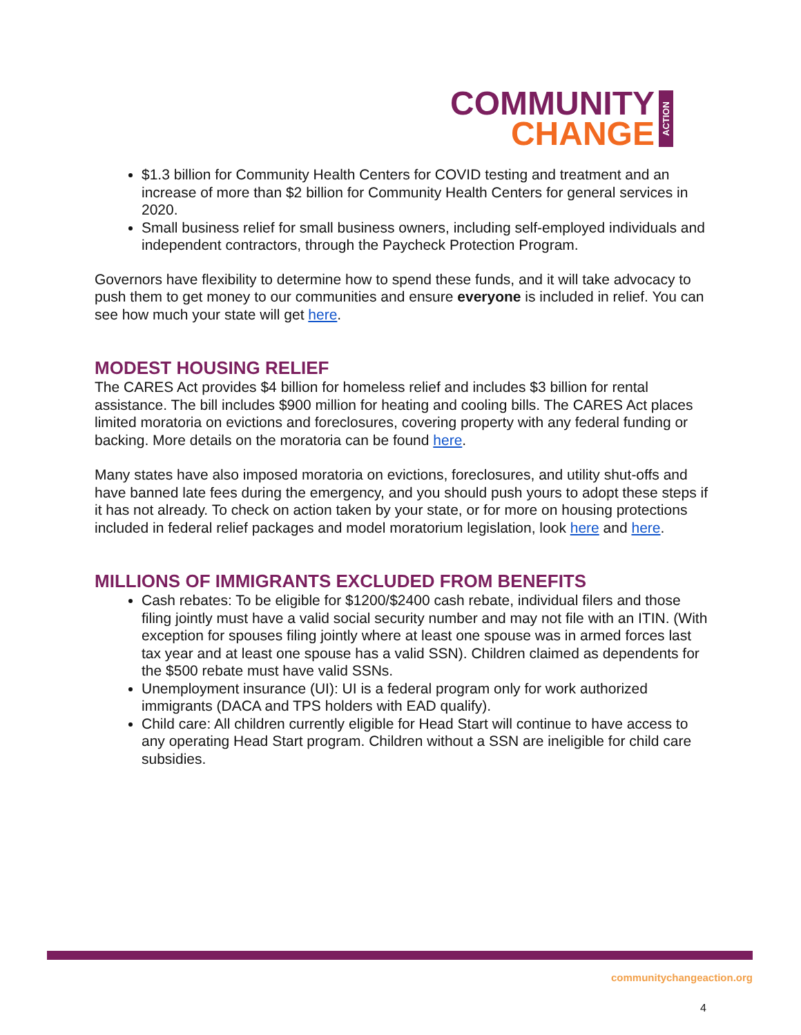COMMUNITY
CHANGE
ACTION
$1.3 billion for Community Health Centers for COVID testing and treatment and an increase of more than $2 billion for Community Health Centers for general services in 2020.
Small business relief for small business owners, including self-employed individuals and independent contractors, through the Paycheck Protection Program.
Governors have flexibility to determine how to spend these funds, and it will take advocacy to push them to get money to our communities and ensure everyone is included in relief. You can see how much your state will get here.
MODEST HOUSING RELIEF
The CARES Act provides $4 billion for homeless relief and includes $3 billion for rental assistance. The bill includes $900 million for heating and cooling bills. The CARES Act places limited moratoria on evictions and foreclosures, covering property with any federal funding or backing. More details on the moratoria can be found here.
Many states have also imposed moratoria on evictions, foreclosures, and utility shut-offs and have banned late fees during the emergency, and you should push yours to adopt these steps if it has not already. To check on action taken by your state, or for more on housing protections included in federal relief packages and model moratorium legislation, look here and here.
MILLIONS OF IMMIGRANTS EXCLUDED FROM BENEFITS
Cash rebates: To be eligible for $1200/$2400 cash rebate, individual filers and those filing jointly must have a valid social security number and may not file with an ITIN. (With exception for spouses filing jointly where at least one spouse was in armed forces last tax year and at least one spouse has a valid SSN). Children claimed as dependents for the $500 rebate must have valid SSNs.
Unemployment insurance (UI): UI is a federal program only for work authorized immigrants (DACA and TPS holders with EAD qualify).
Child care: All children currently eligible for Head Start will continue to have access to any operating Head Start program. Children without a SSN are ineligible for child care subsidies.
communitychangeaction.org
4